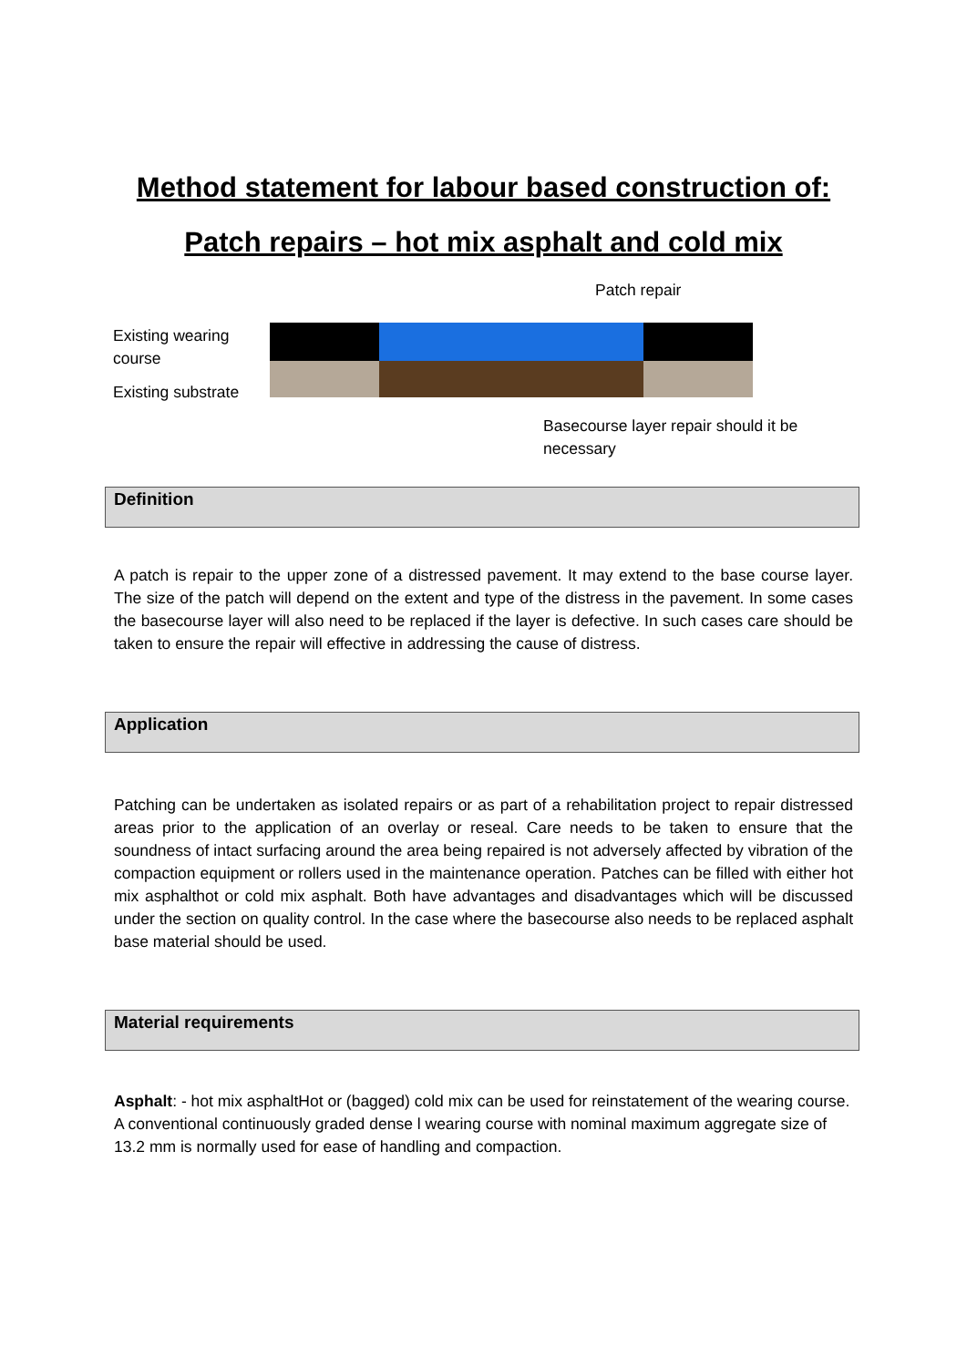Method statement for labour based construction of:
Patch repairs – hot mix asphalt and cold mix
Patch repair
Existing wearing
course
Existing substrate
Basecourse layer repair should it be
necessary
Definition
A patch is repair to the upper zone of a distressed pavement. It may extend to the base course layer. The size of the patch will depend on the extent and type of the distress in the pavement. In some cases the basecourse layer will also need to be replaced if the layer is defective. In such cases care should be taken to ensure the repair will effective in addressing the cause of distress.
Application
Patching can be undertaken as isolated repairs or as part of a rehabilitation project to repair distressed areas prior to the application of an overlay or reseal. Care needs to be taken to ensure that the soundness of intact surfacing around the area being repaired is not adversely affected by vibration of the compaction equipment or rollers used in the maintenance operation. Patches can be filled with either hot mix asphalthot or cold mix asphalt. Both have advantages and disadvantages which will be discussed under the section on quality control. In the case where the basecourse also needs to be replaced asphalt base material should be used.
Material requirements
Asphalt: - hot mix asphaltHot or (bagged) cold mix can be used for reinstatement of the wearing course. A conventional continuously graded dense l wearing course with nominal maximum aggregate size of 13.2 mm is normally used for ease of handling and compaction.